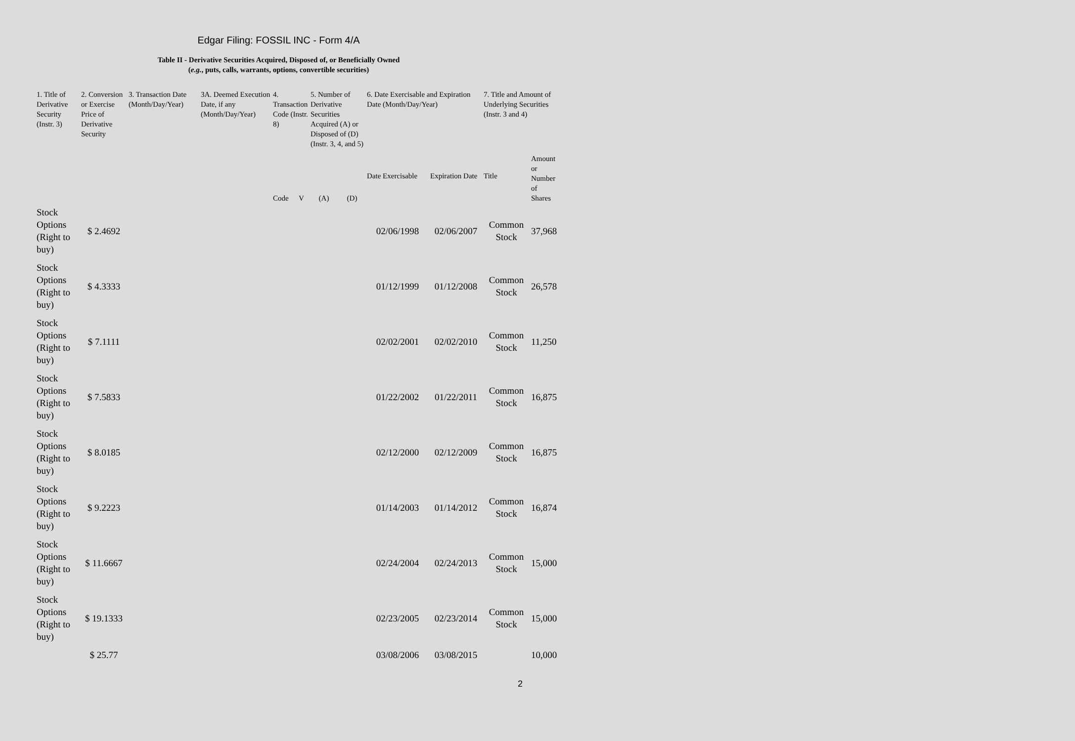Edgar Filing: FOSSIL INC - Form 4/A
Table II - Derivative Securities Acquired, Disposed of, or Beneficially Owned
(e.g., puts, calls, warrants, options, convertible securities)
| 1. Title of Derivative Security (Instr. 3) | 2. Conversion or Exercise Price of Derivative Security | 3. Transaction Date (Month/Day/Year) | 3A. Deemed Execution Date, if any (Month/Day/Year) | 4. Transaction Code (Instr. 8) | | 5. Number of Derivative Securities Acquired (A) or Disposed of (D) (Instr. 3, 4, and 5) | | 6. Date Exercisable and Expiration Date (Month/Day/Year) | | 7. Title and Amount of Underlying Securities (Instr. 3 and 4) | |
| --- | --- | --- | --- | --- | --- | --- | --- | --- | --- | --- | --- |
| | | | | Code | V | (A) | (D) | Date Exercisable | Expiration Date | Title | Amount or Number of Shares |
| Stock Options (Right to buy) | $ 2.4692 | | | | | | | 02/06/1998 | 02/06/2007 | Common Stock | 37,968 |
| Stock Options (Right to buy) | $ 4.3333 | | | | | | | 01/12/1999 | 01/12/2008 | Common Stock | 26,578 |
| Stock Options (Right to buy) | $ 7.1111 | | | | | | | 02/02/2001 | 02/02/2010 | Common Stock | 11,250 |
| Stock Options (Right to buy) | $ 7.5833 | | | | | | | 01/22/2002 | 01/22/2011 | Common Stock | 16,875 |
| Stock Options (Right to buy) | $ 8.0185 | | | | | | | 02/12/2000 | 02/12/2009 | Common Stock | 16,875 |
| Stock Options (Right to buy) | $ 9.2223 | | | | | | | 01/14/2003 | 01/14/2012 | Common Stock | 16,874 |
| Stock Options (Right to buy) | $ 11.6667 | | | | | | | 02/24/2004 | 02/24/2013 | Common Stock | 15,000 |
| Stock Options (Right to buy) | $ 19.1333 | | | | | | | 02/23/2005 | 02/23/2014 | Common Stock | 15,000 |
| | $ 25.77 | | | | | | | 03/08/2006 | 03/08/2015 | | 10,000 |
2